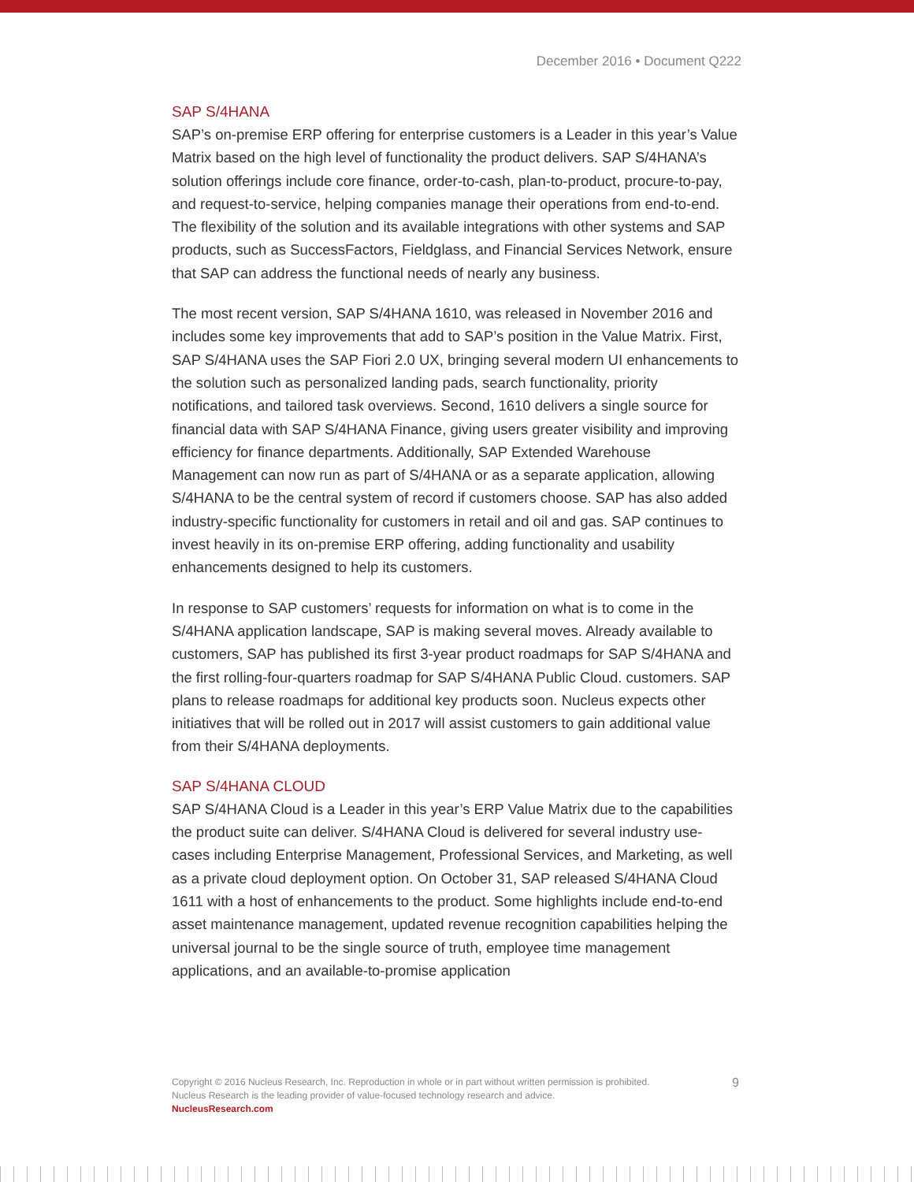December 2016 • Document Q222
SAP S/4HANA
SAP’s on-premise ERP offering for enterprise customers is a Leader in this year’s Value Matrix based on the high level of functionality the product delivers. SAP S/4HANA’s solution offerings include core finance, order-to-cash, plan-to-product, procure-to-pay, and request-to-service, helping companies manage their operations from end-to-end. The flexibility of the solution and its available integrations with other systems and SAP products, such as SuccessFactors, Fieldglass, and Financial Services Network, ensure that SAP can address the functional needs of nearly any business.
The most recent version, SAP S/4HANA 1610, was released in November 2016 and includes some key improvements that add to SAP’s position in the Value Matrix. First, SAP S/4HANA uses the SAP Fiori 2.0 UX, bringing several modern UI enhancements to the solution such as personalized landing pads, search functionality, priority notifications, and tailored task overviews. Second, 1610 delivers a single source for financial data with SAP S/4HANA Finance, giving users greater visibility and improving efficiency for finance departments. Additionally, SAP Extended Warehouse Management can now run as part of S/4HANA or as a separate application, allowing S/4HANA to be the central system of record if customers choose. SAP has also added industry-specific functionality for customers in retail and oil and gas. SAP continues to invest heavily in its on-premise ERP offering, adding functionality and usability enhancements designed to help its customers.
In response to SAP customers’ requests for information on what is to come in the S/4HANA application landscape, SAP is making several moves. Already available to customers, SAP has published its first 3-year product roadmaps for SAP S/4HANA and the first rolling-four-quarters roadmap for SAP S/4HANA Public Cloud. customers. SAP plans to release roadmaps for additional key products soon. Nucleus expects other initiatives that will be rolled out in 2017 will assist customers to gain additional value from their S/4HANA deployments.
SAP S/4HANA CLOUD
SAP S/4HANA Cloud is a Leader in this year’s ERP Value Matrix due to the capabilities the product suite can deliver. S/4HANA Cloud is delivered for several industry use-cases including Enterprise Management, Professional Services, and Marketing, as well as a private cloud deployment option. On October 31, SAP released S/4HANA Cloud 1611 with a host of enhancements to the product. Some highlights include end-to-end asset maintenance management, updated revenue recognition capabilities helping the universal journal to be the single source of truth, employee time management applications, and an available-to-promise application
9 Copyright © 2016 Nucleus Research, Inc. Reproduction in whole or in part without written permission is prohibited.
Nucleus Research is the leading provider of value-focused technology research and advice.
NucleusResearch.com